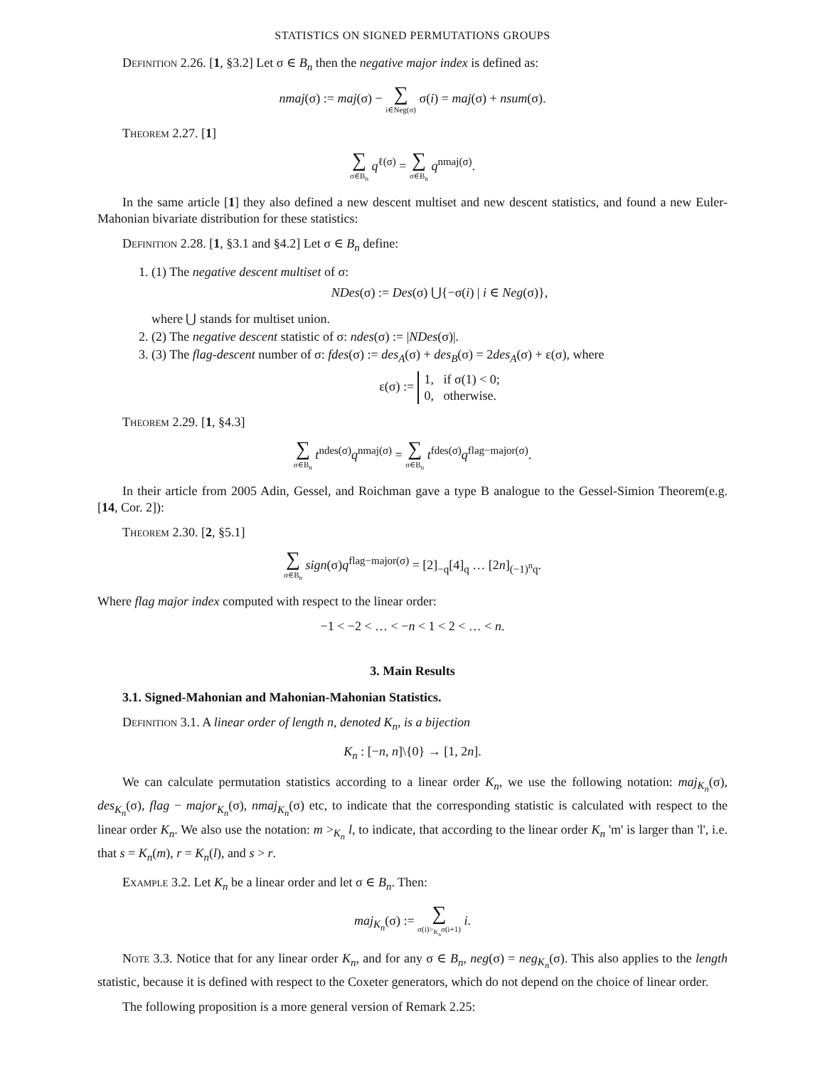STATISTICS ON SIGNED PERMUTATIONS GROUPS
Definition 2.26. [1, §3.2] Let σ ∈ B<sub>n</sub> then the negative major index is defined as:
nmaj(σ) := maj(σ) − ∑ i∈Neg(σ) σ(i) = maj(σ) + nsum(σ).
Theorem 2.27. [1]
∑ σ∈B<sub>n</sub> q<sup>ℓ(σ)</sup> = ∑ σ∈B<sub>n</sub> q<sup>nmaj(σ)</sup>.
In the same article [1] they also defined a new descent multiset and new descent statistics, and found a new Euler-Mahonian bivariate distribution for these statistics:
Definition 2.28. [1, §3.1 and §4.2] Let σ ∈ B<sub>n</sub> define:
1. (1) The negative descent multiset of σ:
NDes(σ) := Des(σ) ⋃{−σ(i) | i ∈ Neg(σ)},
where ⋃ stands for multiset union.
2. (2) The negative descent statistic of σ: ndes(σ) := |NDes(σ)|.
3. (3) The flag-descent number of σ: fdes(σ) := des<sub>A</sub>(σ) + des<sub>B</sub>(σ) = 2des<sub>A</sub>(σ) + ε(σ), where
ε(σ) := 1, if σ(1) < 0;
0, otherwise.
Theorem 2.29. [1, §4.3]
∑ σ∈B<sub>n</sub> t<sup>ndes(σ)</sup>q<sup>nmaj(σ)</sup> = ∑ σ∈B<sub>n</sub> t<sup>fdes(σ)</sup>q<sup>flag−major(σ)</sup>.
In their article from 2005 Adin, Gessel, and Roichman gave a type B analogue to the Gessel-Simion Theorem(e.g. [14, Cor. 2]):
Theorem 2.30. [2, §5.1]
∑ σ∈B<sub>n</sub> sign(σ)q<sup>flag−major(σ)</sup> = [2]<sub>−q</sub>[4]<sub>q</sub> … [2n]<sub>(−1)<sup>n</sup>q</sub>.
Where flag major index computed with respect to the linear order:
−1 < −2 < … < −n < 1 < 2 < … < n.
3. Main Results
3.1. Signed-Mahonian and Mahonian-Mahonian Statistics.
Definition 3.1. A linear order of length n, denoted K<sub>n</sub>, is a bijection
K<sub>n</sub> : [−n, n]\{0} → [1, 2n].
We can calculate permutation statistics according to a linear order K<sub>n</sub>, we use the following notation: maj<sub>K<sub>n</sub></sub>(σ), des<sub>K<sub>n</sub></sub>(σ), flag − major<sub>K<sub>n</sub></sub>(σ), nmaj<sub>K<sub>n</sub></sub>(σ) etc, to indicate that the corresponding statistic is calculated with respect to the linear order K<sub>n</sub>. We also use the notation: m ><sub>K<sub>n</sub></sub> l, to indicate, that according to the linear order K<sub>n</sub> 'm' is larger than 'l', i.e. that s = K<sub>n</sub>(m), r = K<sub>n</sub>(l), and s > r.
Example 3.2. Let K<sub>n</sub> be a linear order and let σ ∈ B<sub>n</sub>. Then:
maj<sub>K<sub>n</sub></sub>(σ) := ∑ σ(i)><sub>K<sub>n</sub></sub>σ(i+1) i.
Note 3.3. Notice that for any linear order K<sub>n</sub>, and for any σ ∈ B<sub>n</sub>, neg(σ) = neg<sub>K<sub>n</sub></sub>(σ). This also applies to the length statistic, because it is defined with respect to the Coxeter generators, which do not depend on the choice of linear order.
The following proposition is a more general version of Remark 2.25: